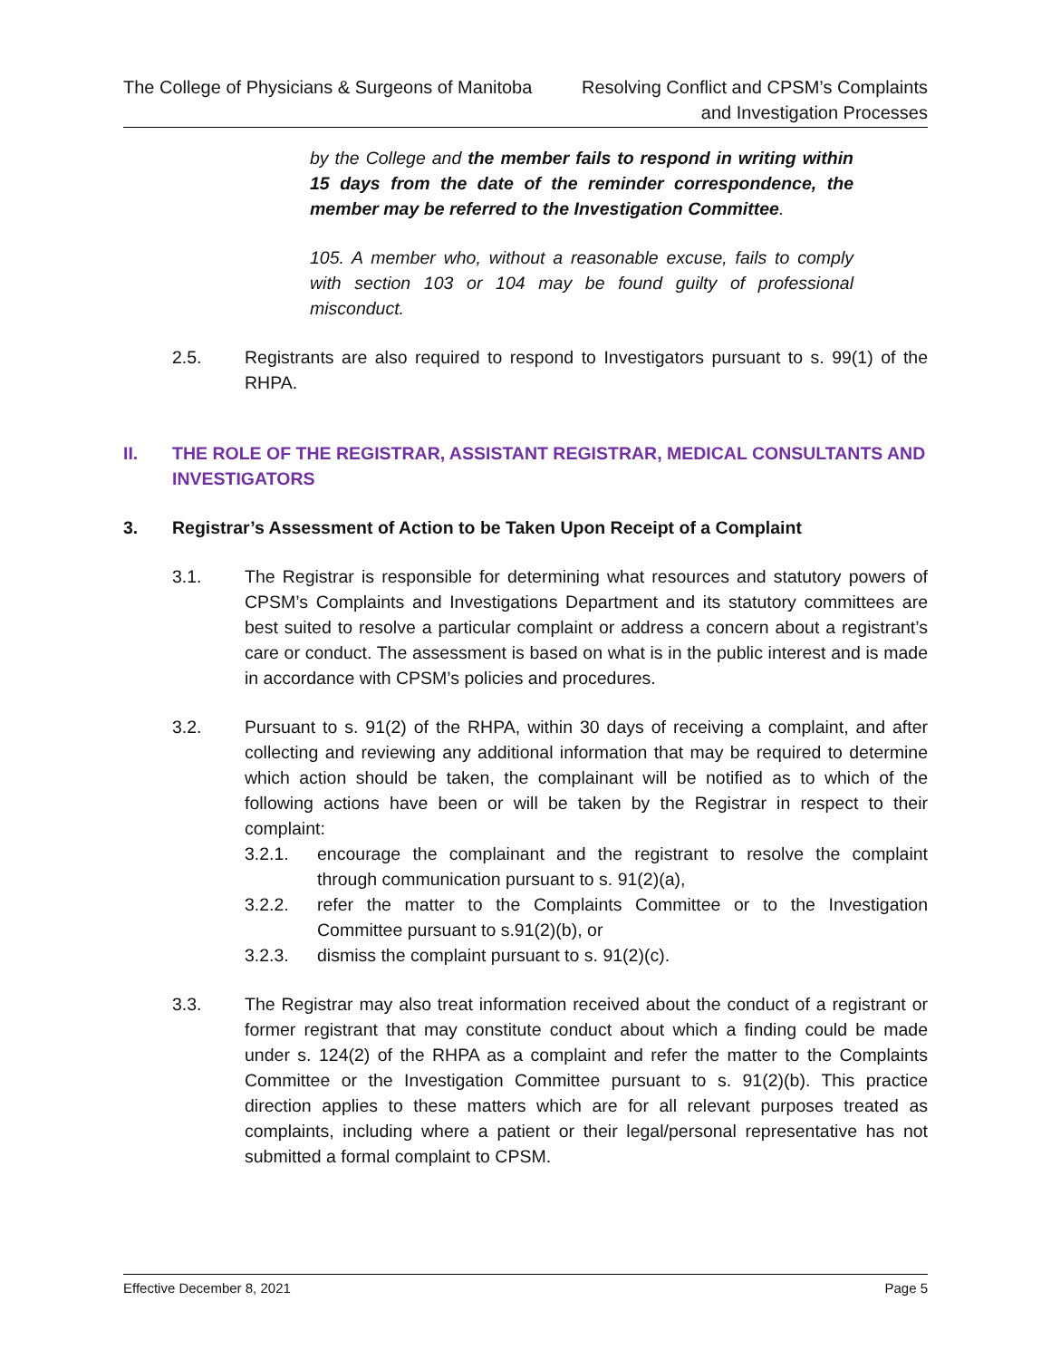The College of Physicians & Surgeons of Manitoba
Resolving Conflict and CPSM’s Complaints
and Investigation Processes
by the College and the member fails to respond in writing within 15 days from the date of the reminder correspondence, the member may be referred to the Investigation Committee.
105. A member who, without a reasonable excuse, fails to comply with section 103 or 104 may be found guilty of professional misconduct.
2.5. Registrants are also required to respond to Investigators pursuant to s. 99(1) of the RHPA.
II. THE ROLE OF THE REGISTRAR, ASSISTANT REGISTRAR, MEDICAL CONSULTANTS AND INVESTIGATORS
3. Registrar’s Assessment of Action to be Taken Upon Receipt of a Complaint
3.1. The Registrar is responsible for determining what resources and statutory powers of CPSM’s Complaints and Investigations Department and its statutory committees are best suited to resolve a particular complaint or address a concern about a registrant’s care or conduct. The assessment is based on what is in the public interest and is made in accordance with CPSM’s policies and procedures.
3.2. Pursuant to s. 91(2) of the RHPA, within 30 days of receiving a complaint, and after collecting and reviewing any additional information that may be required to determine which action should be taken, the complainant will be notified as to which of the following actions have been or will be taken by the Registrar in respect to their complaint:
3.2.1. encourage the complainant and the registrant to resolve the complaint through communication pursuant to s. 91(2)(a),
3.2.2. refer the matter to the Complaints Committee or to the Investigation Committee pursuant to s.91(2)(b), or
3.2.3. dismiss the complaint pursuant to s. 91(2)(c).
3.3. The Registrar may also treat information received about the conduct of a registrant or former registrant that may constitute conduct about which a finding could be made under s. 124(2) of the RHPA as a complaint and refer the matter to the Complaints Committee or the Investigation Committee pursuant to s. 91(2)(b). This practice direction applies to these matters which are for all relevant purposes treated as complaints, including where a patient or their legal/personal representative has not submitted a formal complaint to CPSM.
Effective December 8, 2021 Page 5